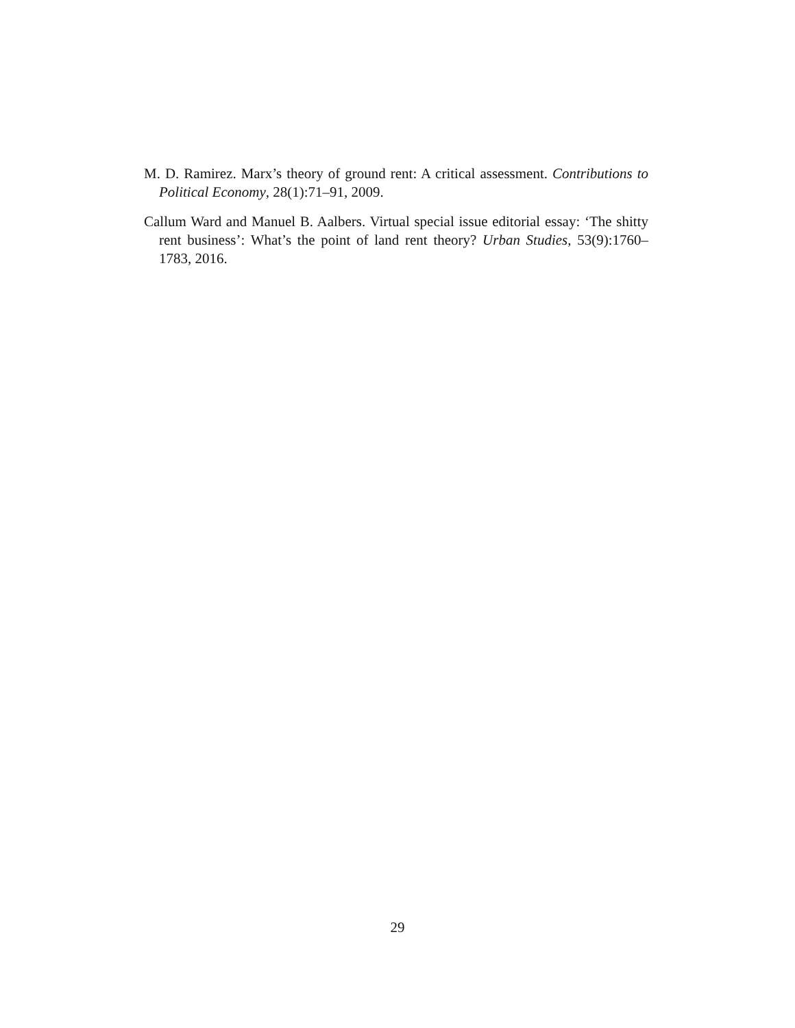M. D. Ramirez. Marx’s theory of ground rent: A critical assessment. Contributions to Political Economy, 28(1):71–91, 2009.
Callum Ward and Manuel B. Aalbers. Virtual special issue editorial essay: ‘The shitty rent business’: What’s the point of land rent theory? Urban Studies, 53(9):1760–1783, 2016.
29